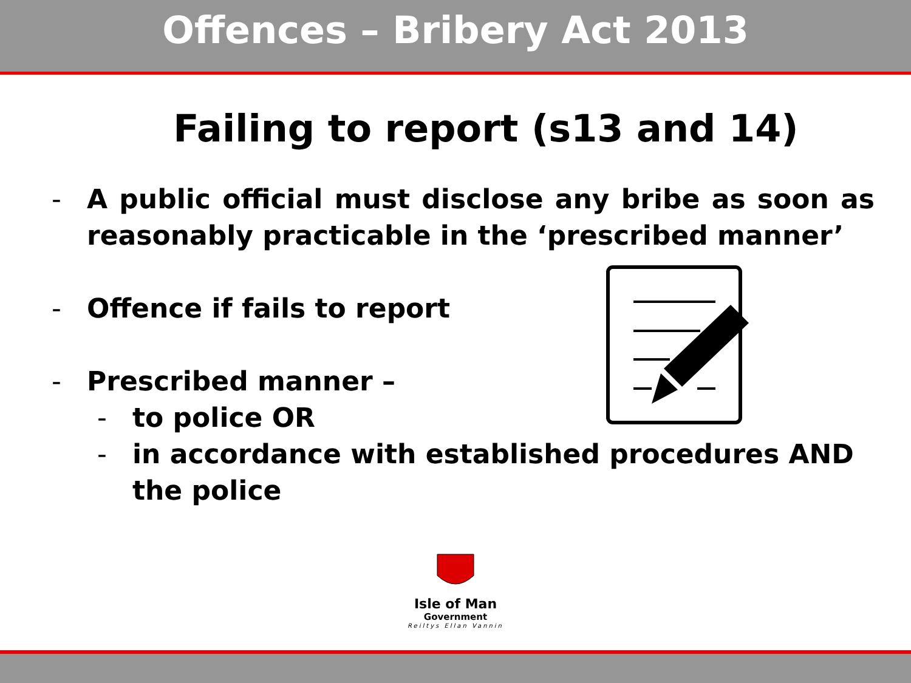Offences – Bribery Act 2013
Failing to report (s13 and 14)
- A public official must disclose any bribe as soon as reasonably practicable in the ‘prescribed manner’
- Offence if fails to report
- Prescribed manner –
- to police OR
- in accordance with established procedures AND the police
Isle of Man
Government
Reiltys Ellan Vannin